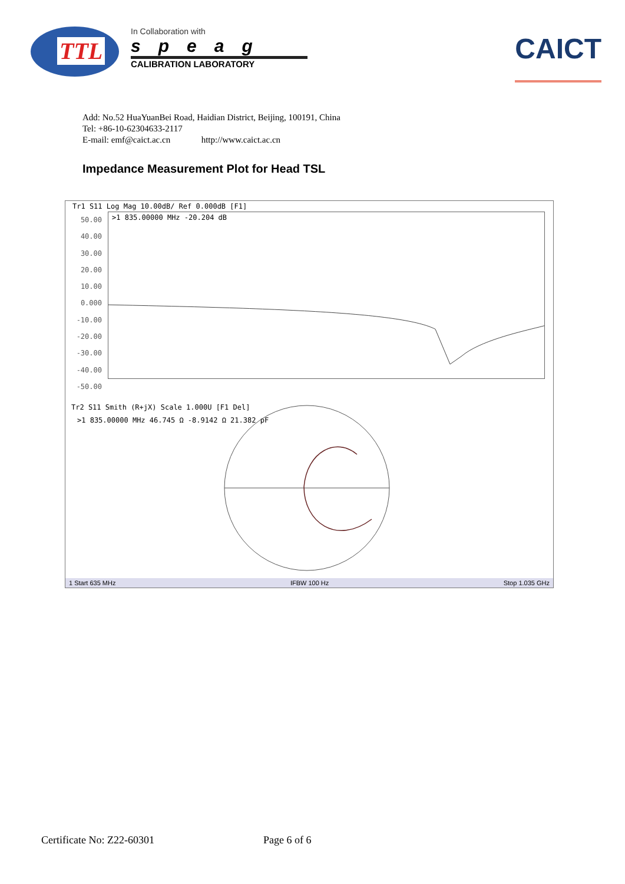TTL
In Collaboration with
speag
CALIBRATION LABORATORY
CAICT
Add: No.52 HuaYuanBei Road, Haidian District, Beijing, 100191, China
Tel: +86-10-62304633-2117
E-mail: emf@caict.ac.cn http://www.caict.ac.cn
Impedance Measurement Plot for Head TSL
Tr1 S11 Log Mag 10.00dB/ Ref 0.000dB [F1]
50.00
40.00
30.00
20.00
10.00
0.000
-10.00
-20.00
-30.00
-40.00
-50.00
>1 835.00000 MHz -20.204 dB
Tr2 S11 Smith (R+jX) Scale 1.000U [F1 Del]
>1 835.00000 MHz 46.745 Ω -8.9142 Ω 21.382 pF
1 Start 635 MHz IFBW 100 Hz Stop 1.035 GHz
Certificate No: Z22-60301 Page 6 of 6